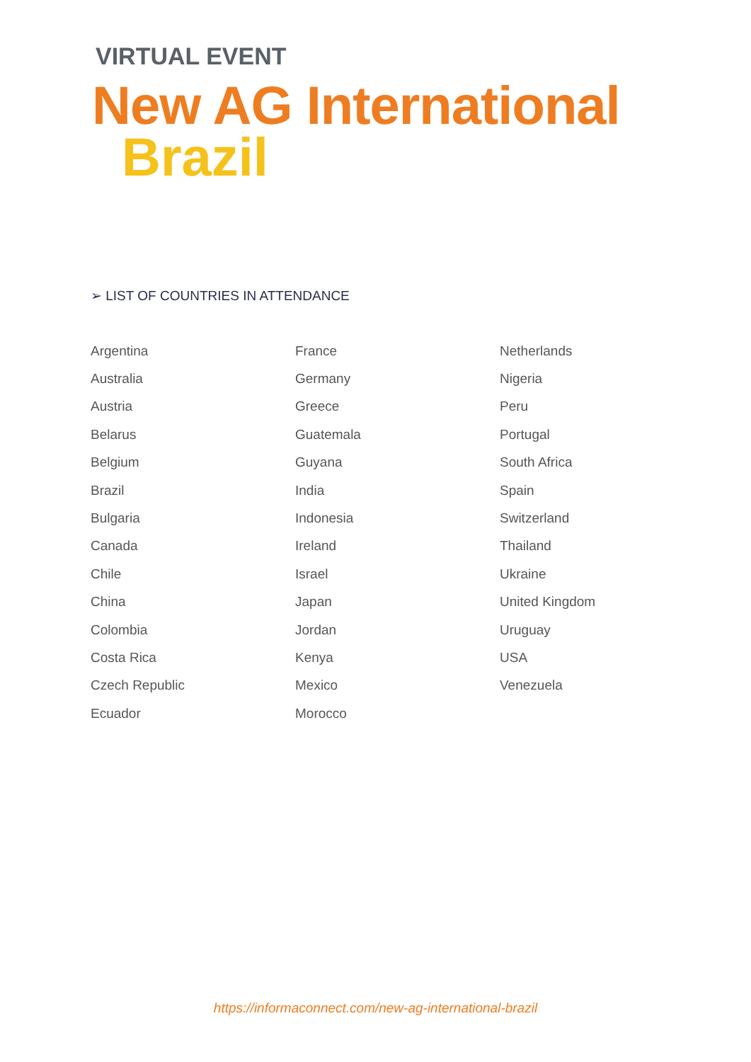VIRTUAL EVENT
New AG International
Brazil
➢ LIST OF COUNTRIES IN ATTENDANCE
| Argentina | France | Netherlands |
| Australia | Germany | Nigeria |
| Austria | Greece | Peru |
| Belarus | Guatemala | Portugal |
| Belgium | Guyana | South Africa |
| Brazil | India | Spain |
| Bulgaria | Indonesia | Switzerland |
| Canada | Ireland | Thailand |
| Chile | Israel | Ukraine |
| China | Japan | United Kingdom |
| Colombia | Jordan | Uruguay |
| Costa Rica | Kenya | USA |
| Czech Republic | Mexico | Venezuela |
| Ecuador | Morocco | |
https://informaconnect.com/new-ag-international-brazil